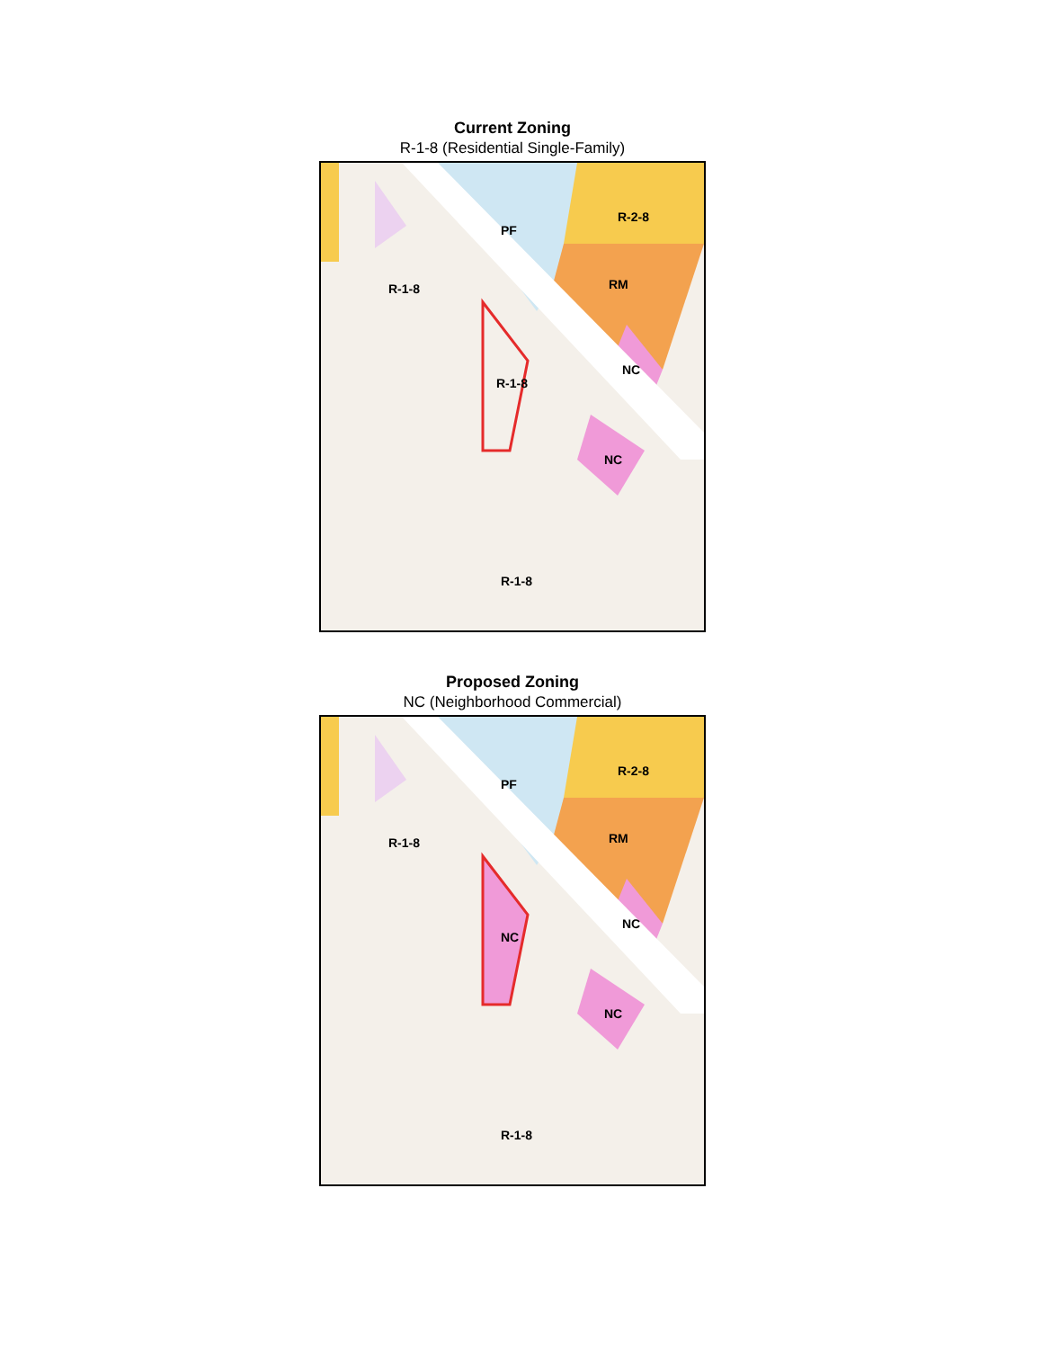Current Zoning
R-1-8 (Residential Single-Family)
R-1-8
R-1-8
R-1-8
PF
R-2-8
RM
NC
NC
Proposed Zoning
NC (Neighborhood Commercial)
R-1-8
NC
R-1-8
PF
R-2-8
RM
NC
NC